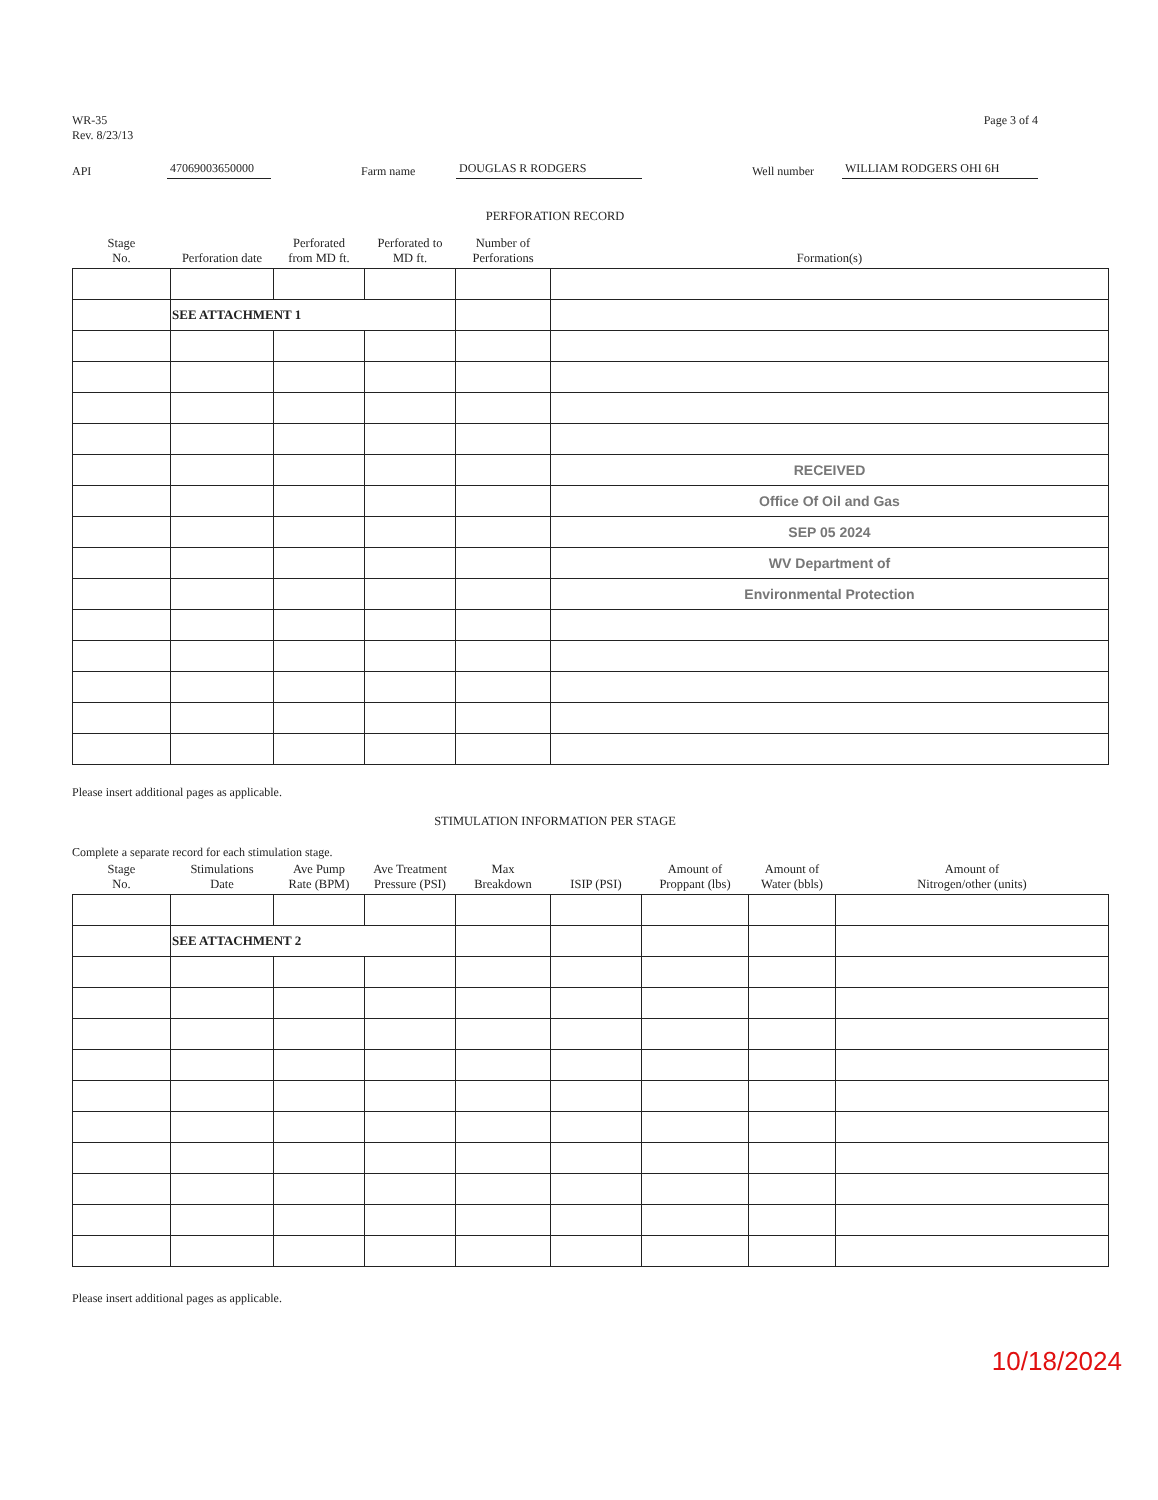WR-35
Rev. 8/23/13
Page 3 of 4
API 47069003650000 Farm name DOUGLAS R RODGERS Well number WILLIAM RODGERS OHI 6H
PERFORATION RECORD
| Stage No. | Perforation date | Perforated from MD ft. | Perforated to MD ft. | Number of Perforations | Formation(s) |
| --- | --- | --- | --- | --- | --- |
| | SEE ATTACHMENT 1 | | | | |
| | | | | | RECEIVED |
| | | | | | Office Of Oil and Gas |
| | | | | | SEP 05 2024 |
| | | | | | WV Department of |
| | | | | | Environmental Protection |
Please insert additional pages as applicable.
STIMULATION INFORMATION PER STAGE
Complete a separate record for each stimulation stage.
| Stage No. | Stimulations Date | Ave Pump Rate (BPM) | Ave Treatment Pressure (PSI) | Max Breakdown | ISIP (PSI) | Amount of Proppant (lbs) | Amount of Water (bbls) | Amount of Nitrogen/other (units) |
| --- | --- | --- | --- | --- | --- | --- | --- | --- |
| | SEE ATTACHMENT 2 | | | | | | | |
Please insert additional pages as applicable.
10/18/2024